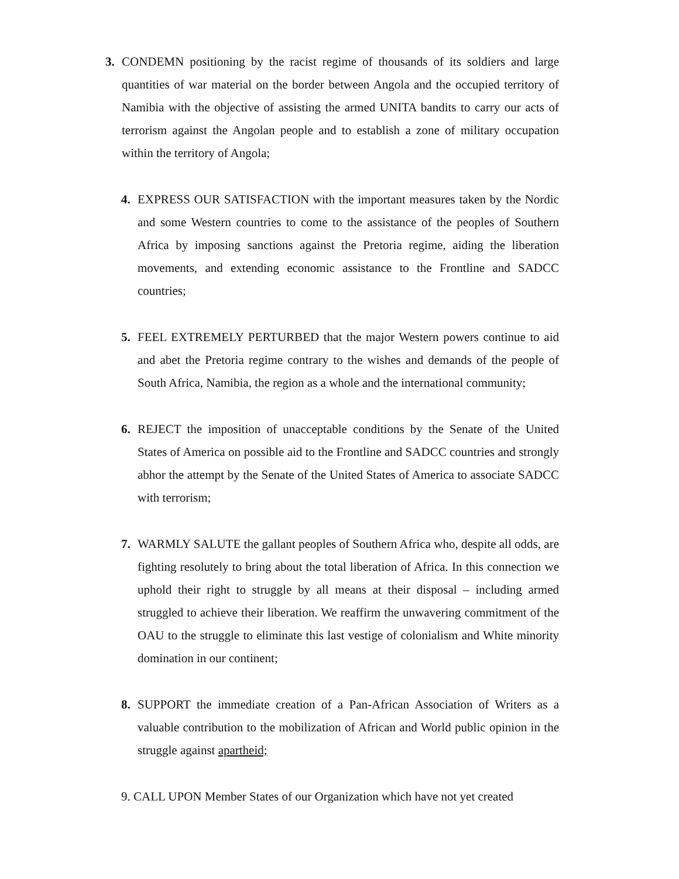3. CONDEMN positioning by the racist regime of thousands of its soldiers and large quantities of war material on the border between Angola and the occupied territory of Namibia with the objective of assisting the armed UNITA bandits to carry our acts of terrorism against the Angolan people and to establish a zone of military occupation within the territory of Angola;
4. EXPRESS OUR SATISFACTION with the important measures taken by the Nordic and some Western countries to come to the assistance of the peoples of Southern Africa by imposing sanctions against the Pretoria regime, aiding the liberation movements, and extending economic assistance to the Frontline and SADCC countries;
5. FEEL EXTREMELY PERTURBED that the major Western powers continue to aid and abet the Pretoria regime contrary to the wishes and demands of the people of South Africa, Namibia, the region as a whole and the international community;
6. REJECT the imposition of unacceptable conditions by the Senate of the United States of America on possible aid to the Frontline and SADCC countries and strongly abhor the attempt by the Senate of the United States of America to associate SADCC with terrorism;
7. WARMLY SALUTE the gallant peoples of Southern Africa who, despite all odds, are fighting resolutely to bring about the total liberation of Africa. In this connection we uphold their right to struggle by all means at their disposal – including armed struggled to achieve their liberation. We reaffirm the unwavering commitment of the OAU to the struggle to eliminate this last vestige of colonialism and White minority domination in our continent;
8. SUPPORT the immediate creation of a Pan-African Association of Writers as a valuable contribution to the mobilization of African and World public opinion in the struggle against apartheid;
9. CALL UPON Member States of our Organization which have not yet created